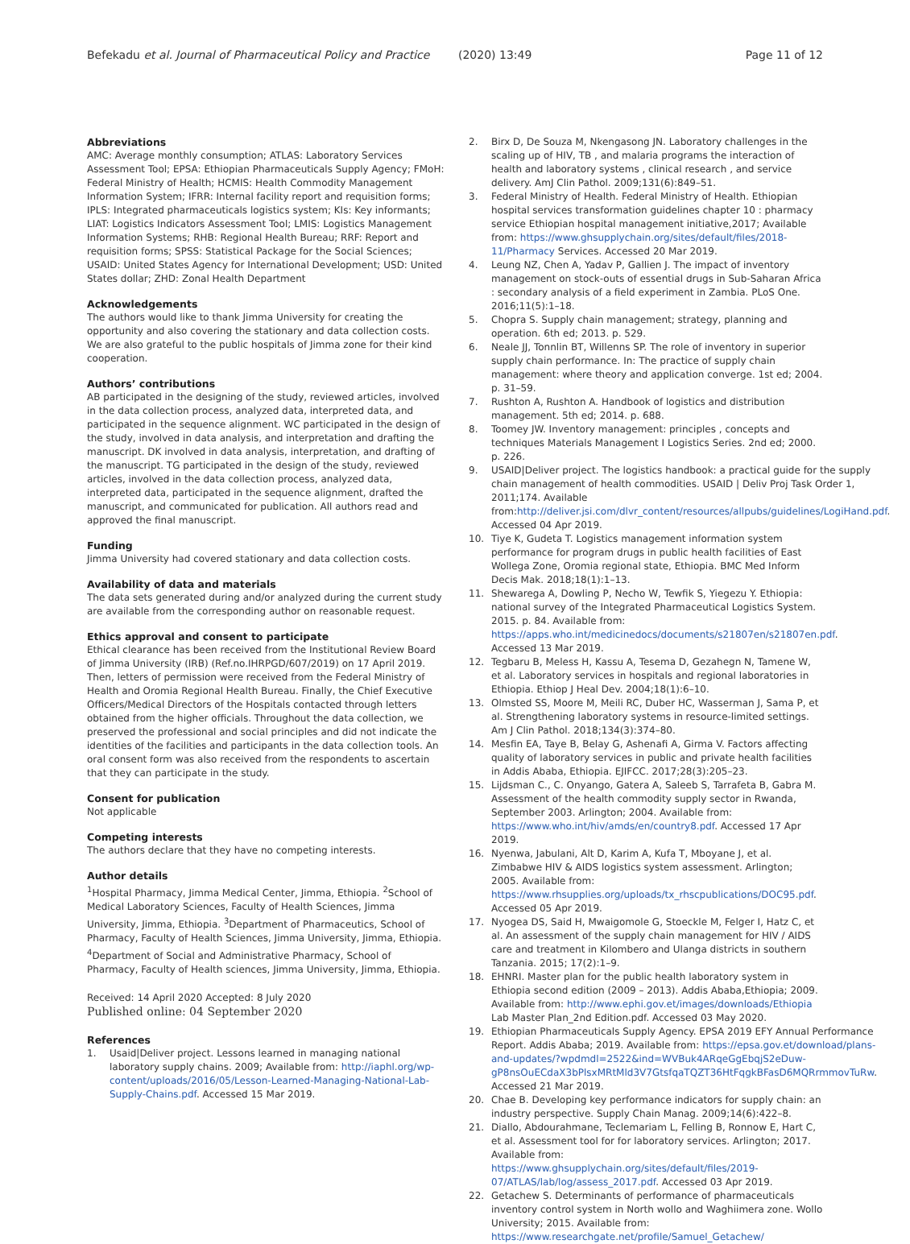Befekadu et al. Journal of Pharmaceutical Policy and Practice (2020) 13:49 Page 11 of 12
Abbreviations
AMC: Average monthly consumption; ATLAS: Laboratory Services Assessment Tool; EPSA: Ethiopian Pharmaceuticals Supply Agency; FMoH: Federal Ministry of Health; HCMIS: Health Commodity Management Information System; IFRR: Internal facility report and requisition forms; IPLS: Integrated pharmaceuticals logistics system; KIs: Key informants; LIAT: Logistics Indicators Assessment Tool; LMIS: Logistics Management Information Systems; RHB: Regional Health Bureau; RRF: Report and requisition forms; SPSS: Statistical Package for the Social Sciences; USAID: United States Agency for International Development; USD: United States dollar; ZHD: Zonal Health Department
Acknowledgements
The authors would like to thank Jimma University for creating the opportunity and also covering the stationary and data collection costs. We are also grateful to the public hospitals of Jimma zone for their kind cooperation.
Authors’ contributions
AB participated in the designing of the study, reviewed articles, involved in the data collection process, analyzed data, interpreted data, and participated in the sequence alignment. WC participated in the design of the study, involved in data analysis, and interpretation and drafting the manuscript. DK involved in data analysis, interpretation, and drafting of the manuscript. TG participated in the design of the study, reviewed articles, involved in the data collection process, analyzed data, interpreted data, participated in the sequence alignment, drafted the manuscript, and communicated for publication. All authors read and approved the final manuscript.
Funding
Jimma University had covered stationary and data collection costs.
Availability of data and materials
The data sets generated during and/or analyzed during the current study are available from the corresponding author on reasonable request.
Ethics approval and consent to participate
Ethical clearance has been received from the Institutional Review Board of Jimma University (IRB) (Ref.no.IHRPGD/607/2019) on 17 April 2019. Then, letters of permission were received from the Federal Ministry of Health and Oromia Regional Health Bureau. Finally, the Chief Executive Officers/Medical Directors of the Hospitals contacted through letters obtained from the higher officials. Throughout the data collection, we preserved the professional and social principles and did not indicate the identities of the facilities and participants in the data collection tools. An oral consent form was also received from the respondents to ascertain that they can participate in the study.
Consent for publication
Not applicable
Competing interests
The authors declare that they have no competing interests.
Author details
<sup>1</sup> Hospital Pharmacy, Jimma Medical Center, Jimma, Ethiopia. <sup>2</sup>School of Medical Laboratory Sciences, Faculty of Health Sciences, Jimma University, Jimma, Ethiopia. <sup>3</sup>Department of Pharmaceutics, School of Pharmacy, Faculty of Health Sciences, Jimma University, Jimma, Ethiopia. <sup>4</sup>Department of Social and Administrative Pharmacy, School of Pharmacy, Faculty of Health sciences, Jimma University, Jimma, Ethiopia.
Received: 14 April 2020 Accepted: 8 July 2020
Published online: 04 September 2020
References
1. Usaid|Deliver project. Lessons learned in managing national laboratory supply chains. 2009; Available from: http://iaphl.org/wp-content/uploads/2016/05/Lesson-Learned-Managing-National-Lab-Supply-Chains.pdf. Accessed 15 Mar 2019.
2. Birx D, De Souza M, Nkengasong JN. Laboratory challenges in the scaling up of HIV, TB , and malaria programs the interaction of health and laboratory systems , clinical research , and service delivery. AmJ Clin Pathol. 2009;131(6):849–51.
3. Federal Ministry of Health. Federal Ministry of Health. Ethiopian hospital services transformation guidelines chapter 10 : pharmacy service Ethiopian hospital management initiative,2017; Available from: https://www.ghsupplychain.org/sites/default/files/2018-11/Pharmacy Services. Accessed 20 Mar 2019.
4. Leung NZ, Chen A, Yadav P, Gallien J. The impact of inventory management on stock-outs of essential drugs in Sub-Saharan Africa : secondary analysis of a field experiment in Zambia. PLoS One. 2016;11(5):1–18.
5. Chopra S. Supply chain management; strategy, planning and operation. 6th ed; 2013. p. 529.
6. Neale JJ, Tonnlin BT, Willenns SP. The role of inventory in superior supply chain performance. In: The practice of supply chain management: where theory and application converge. 1st ed; 2004. p. 31–59.
7. Rushton A, Rushton A. Handbook of logistics and distribution management. 5th ed; 2014. p. 688.
8. Toomey JW. Inventory management: principles , concepts and techniques Materials Management I Logistics Series. 2nd ed; 2000. p. 226.
9. USAID|Deliver project. The logistics handbook: a practical guide for the supply chain management of health commodities. USAID | Deliv Proj Task Order 1, 2011;174. Available from:http://deliver.jsi.com/dlvr_content/resources/allpubs/guidelines/LogiHand.pdf. Accessed 04 Apr 2019.
10. Tiye K, Gudeta T. Logistics management information system performance for program drugs in public health facilities of East Wollega Zone, Oromia regional state, Ethiopia. BMC Med Inform Decis Mak. 2018;18(1):1–13.
11. Shewarega A, Dowling P, Necho W, Tewfik S, Yiegezu Y. Ethiopia: national survey of the Integrated Pharmaceutical Logistics System. 2015. p. 84. Available from: https://apps.who.int/medicinedocs/documents/s21807en/s21807en.pdf. Accessed 13 Mar 2019.
12. Tegbaru B, Meless H, Kassu A, Tesema D, Gezahegn N, Tamene W, et al. Laboratory services in hospitals and regional laboratories in Ethiopia. Ethiop J Heal Dev. 2004;18(1):6–10.
13. Olmsted SS, Moore M, Meili RC, Duber HC, Wasserman J, Sama P, et al. Strengthening laboratory systems in resource-limited settings. Am J Clin Pathol. 2018;134(3):374–80.
14. Mesfin EA, Taye B, Belay G, Ashenafi A, Girma V. Factors affecting quality of laboratory services in public and private health facilities in Addis Ababa, Ethiopia. EJIFCC. 2017;28(3):205–23.
15. Lijdsman C., C. Onyango, Gatera A, Saleeb S, Tarrafeta B, Gabra M. Assessment of the health commodity supply sector in Rwanda, September 2003. Arlington; 2004. Available from: https://www.who.int/hiv/amds/en/country8.pdf. Accessed 17 Apr 2019.
16. Nyenwa, Jabulani, Alt D, Karim A, Kufa T, Mboyane J, et al. Zimbabwe HIV & AIDS logistics system assessment. Arlington; 2005. Available from: https://www.rhsupplies.org/uploads/tx_rhscpublications/DOC95.pdf. Accessed 05 Apr 2019.
17. Nyogea DS, Said H, Mwaigomole G, Stoeckle M, Felger I, Hatz C, et al. An assessment of the supply chain management for HIV / AIDS care and treatment in Kilombero and Ulanga districts in southern Tanzania. 2015; 17(2):1–9.
18. EHNRI. Master plan for the public health laboratory system in Ethiopia second edition (2009 – 2013). Addis Ababa,Ethiopia; 2009. Available from: http://www.ephi.gov.et/images/downloads/Ethiopia Lab Master Plan_2nd Edition.pdf. Accessed 03 May 2020.
19. Ethiopian Pharmaceuticals Supply Agency. EPSA 2019 EFY Annual Performance Report. Addis Ababa; 2019. Available from: https://epsa.gov.et/download/plans-and-updates/?wpdmdl=2522&ind=WVBuk4ARqeGgEbqjS2eDuw-gP8nsOuECdaX3bPlsxMRtMld3V7GtsfqaTQZT36HtFqgkBFasD6MQRrmmovTuRw. Accessed 21 Mar 2019.
20. Chae B. Developing key performance indicators for supply chain: an industry perspective. Supply Chain Manag. 2009;14(6):422–8.
21. Diallo, Abdourahmane, Teclemariam L, Felling B, Ronnow E, Hart C, et al. Assessment tool for for laboratory services. Arlington; 2017. Available from: https://www.ghsupplychain.org/sites/default/files/2019-07/ATLAS/lab/log/assess_2017.pdf. Accessed 03 Apr 2019.
22. Getachew S. Determinants of performance of pharmaceuticals inventory control system in North wollo and Waghiimera zone. Wollo University; 2015. Available from: https://www.researchgate.net/profile/Samuel_Getachew/